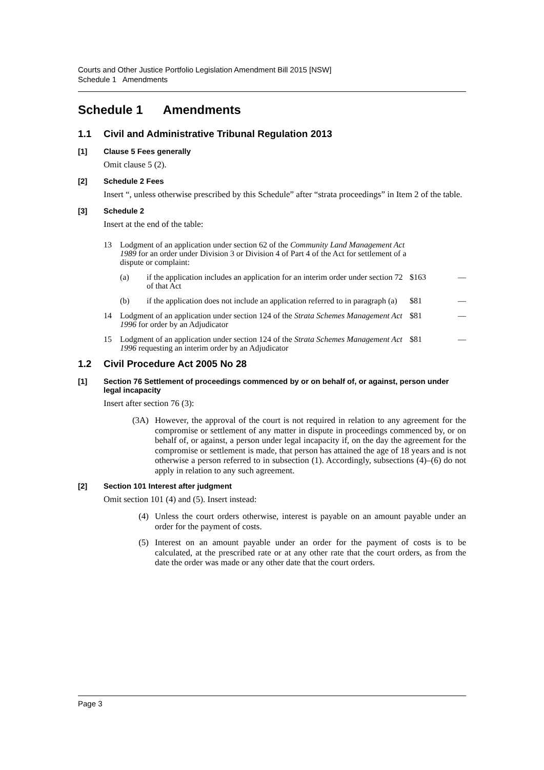Courts and Other Justice Portfolio Legislation Amendment Bill 2015 [NSW]
Schedule 1 Amendments
Schedule 1 Amendments
1.1 Civil and Administrative Tribunal Regulation 2013
[1] Clause 5 Fees generally
Omit clause 5 (2).
[2] Schedule 2 Fees
Insert “, unless otherwise prescribed by this Schedule” after “strata proceedings” in Item 2 of the table.
[3] Schedule 2
Insert at the end of the table:
| 13 | Lodgment of an application under section 62 of the Community Land Management Act 1989 for an order under Division 3 or Division 4 of Part 4 of the Act for settlement of a dispute or complaint: | | | |
| | (a) | if the application includes an application for an interim order under section 72 of that Act | $163 | — |
| | (b) | if the application does not include an application referred to in paragraph (a) | $81 | — |
| 14 | Lodgment of an application under section 124 of the Strata Schemes Management Act 1996 for order by an Adjudicator | | $81 | — |
| 15 | Lodgment of an application under section 124 of the Strata Schemes Management Act 1996 requesting an interim order by an Adjudicator | | $81 | — |
1.2 Civil Procedure Act 2005 No 28
[1] Section 76 Settlement of proceedings commenced by or on behalf of, or against, person under legal incapacity
Insert after section 76 (3):
(3A) However, the approval of the court is not required in relation to any agreement for the compromise or settlement of any matter in dispute in proceedings commenced by, or on behalf of, or against, a person under legal incapacity if, on the day the agreement for the compromise or settlement is made, that person has attained the age of 18 years and is not otherwise a person referred to in subsection (1). Accordingly, subsections (4)–(6) do not apply in relation to any such agreement.
[2] Section 101 Interest after judgment
Omit section 101 (4) and (5). Insert instead:
(4) Unless the court orders otherwise, interest is payable on an amount payable under an order for the payment of costs.
(5) Interest on an amount payable under an order for the payment of costs is to be calculated, at the prescribed rate or at any other rate that the court orders, as from the date the order was made or any other date that the court orders.
Page 3